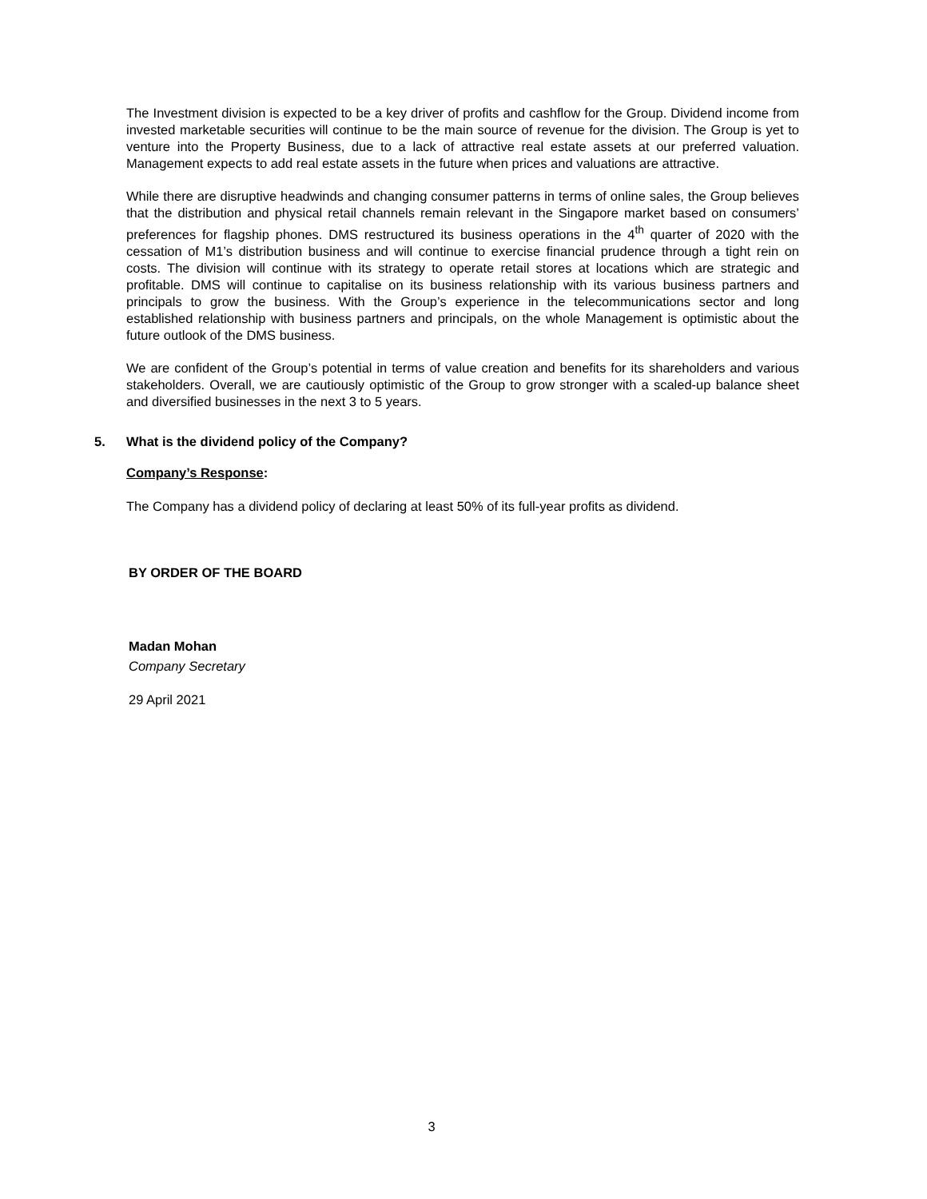The Investment division is expected to be a key driver of profits and cashflow for the Group. Dividend income from invested marketable securities will continue to be the main source of revenue for the division. The Group is yet to venture into the Property Business, due to a lack of attractive real estate assets at our preferred valuation. Management expects to add real estate assets in the future when prices and valuations are attractive.
While there are disruptive headwinds and changing consumer patterns in terms of online sales, the Group believes that the distribution and physical retail channels remain relevant in the Singapore market based on consumers’ preferences for flagship phones. DMS restructured its business operations in the 4<sup>th</sup> quarter of 2020 with the cessation of M1’s distribution business and will continue to exercise financial prudence through a tight rein on costs. The division will continue with its strategy to operate retail stores at locations which are strategic and profitable. DMS will continue to capitalise on its business relationship with its various business partners and principals to grow the business. With the Group’s experience in the telecommunications sector and long established relationship with business partners and principals, on the whole Management is optimistic about the future outlook of the DMS business.
We are confident of the Group’s potential in terms of value creation and benefits for its shareholders and various stakeholders. Overall, we are cautiously optimistic of the Group to grow stronger with a scaled-up balance sheet and diversified businesses in the next 3 to 5 years.
5. What is the dividend policy of the Company?
Company’s Response:
The Company has a dividend policy of declaring at least 50% of its full-year profits as dividend.
BY ORDER OF THE BOARD
Madan Mohan
Company Secretary
29 April 2021
3